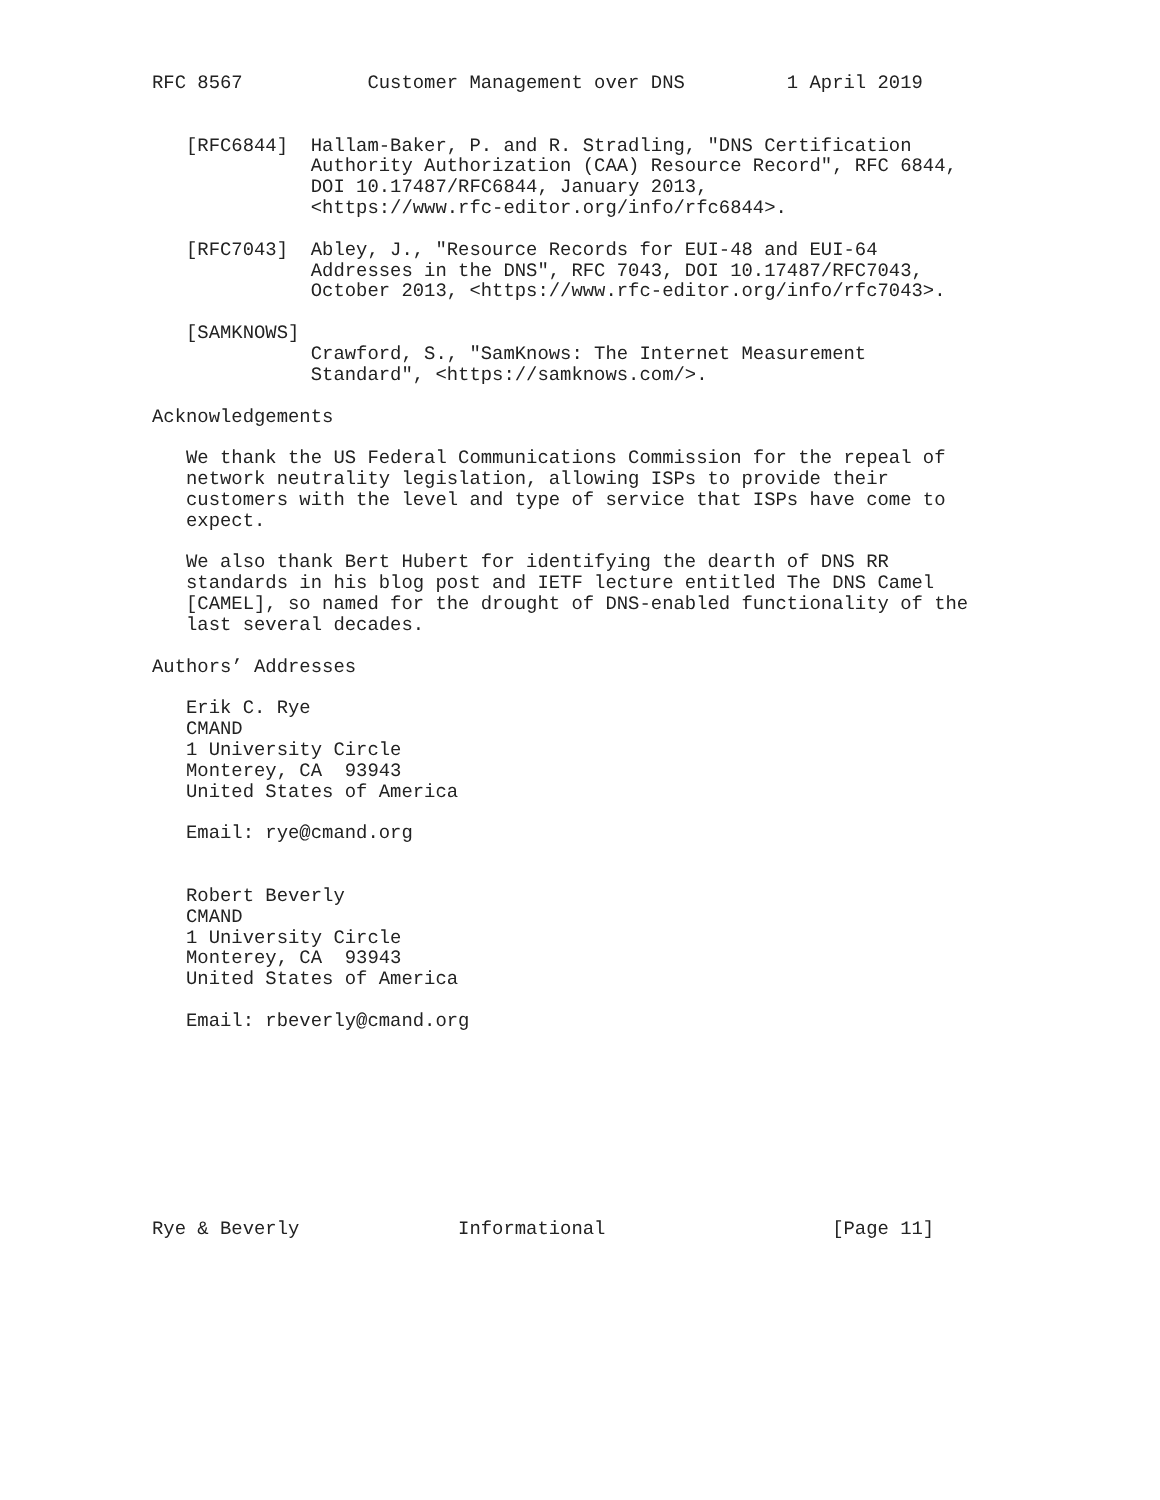RFC 8567           Customer Management over DNS         1 April 2019


   [RFC6844]  Hallam-Baker, P. and R. Stradling, "DNS Certification
              Authority Authorization (CAA) Resource Record", RFC 6844,
              DOI 10.17487/RFC6844, January 2013,
              <https://www.rfc-editor.org/info/rfc6844>.

   [RFC7043]  Abley, J., "Resource Records for EUI-48 and EUI-64
              Addresses in the DNS", RFC 7043, DOI 10.17487/RFC7043,
              October 2013, <https://www.rfc-editor.org/info/rfc7043>.

   [SAMKNOWS]
              Crawford, S., "SamKnows: The Internet Measurement
              Standard", <https://samknows.com/>.

Acknowledgements

   We thank the US Federal Communications Commission for the repeal of
   network neutrality legislation, allowing ISPs to provide their
   customers with the level and type of service that ISPs have come to
   expect.

   We also thank Bert Hubert for identifying the dearth of DNS RR
   standards in his blog post and IETF lecture entitled The DNS Camel
   [CAMEL], so named for the drought of DNS-enabled functionality of the
   last several decades.

Authors’ Addresses

   Erik C. Rye
   CMAND
   1 University Circle
   Monterey, CA  93943
   United States of America

   Email: rye@cmand.org


   Robert Beverly
   CMAND
   1 University Circle
   Monterey, CA  93943
   United States of America

   Email: rbeverly@cmand.org









Rye & Beverly              Informational                    [Page 11]